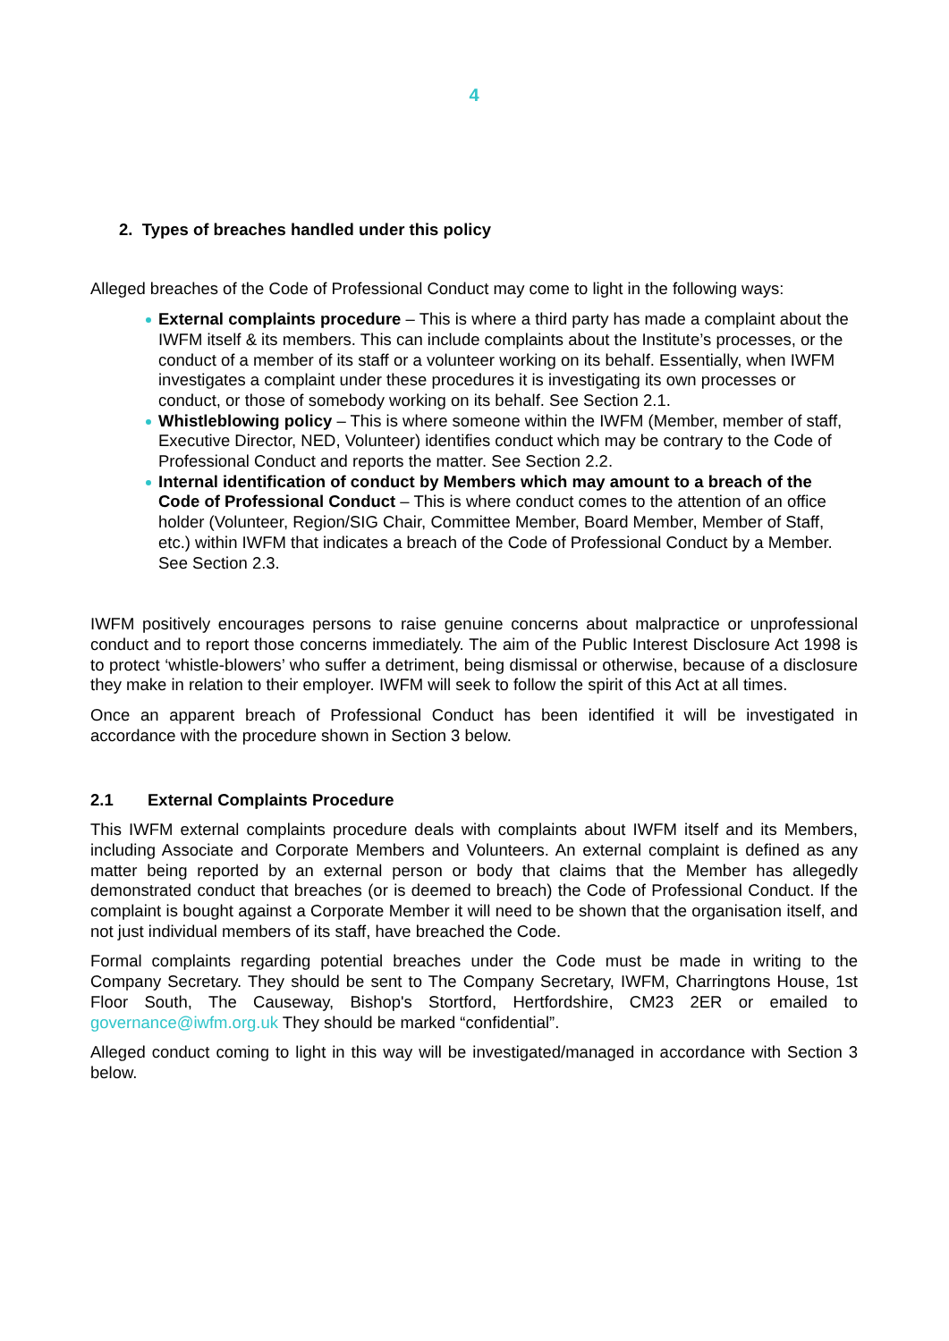4
2. Types of breaches handled under this policy
Alleged breaches of the Code of Professional Conduct may come to light in the following ways:
External complaints procedure – This is where a third party has made a complaint about the IWFM itself & its members. This can include complaints about the Institute’s processes, or the conduct of a member of its staff or a volunteer working on its behalf. Essentially, when IWFM investigates a complaint under these procedures it is investigating its own processes or conduct, or those of somebody working on its behalf. See Section 2.1.
Whistleblowing policy – This is where someone within the IWFM (Member, member of staff, Executive Director, NED, Volunteer) identifies conduct which may be contrary to the Code of Professional Conduct and reports the matter. See Section 2.2.
Internal identification of conduct by Members which may amount to a breach of the Code of Professional Conduct – This is where conduct comes to the attention of an office holder (Volunteer, Region/SIG Chair, Committee Member, Board Member, Member of Staff, etc.) within IWFM that indicates a breach of the Code of Professional Conduct by a Member. See Section 2.3.
IWFM positively encourages persons to raise genuine concerns about malpractice or unprofessional conduct and to report those concerns immediately. The aim of the Public Interest Disclosure Act 1998 is to protect ‘whistle-blowers’ who suffer a detriment, being dismissal or otherwise, because of a disclosure they make in relation to their employer. IWFM will seek to follow the spirit of this Act at all times.
Once an apparent breach of Professional Conduct has been identified it will be investigated in accordance with the procedure shown in Section 3 below.
2.1 External Complaints Procedure
This IWFM external complaints procedure deals with complaints about IWFM itself and its Members, including Associate and Corporate Members and Volunteers. An external complaint is defined as any matter being reported by an external person or body that claims that the Member has allegedly demonstrated conduct that breaches (or is deemed to breach) the Code of Professional Conduct. If the complaint is bought against a Corporate Member it will need to be shown that the organisation itself, and not just individual members of its staff, have breached the Code.
Formal complaints regarding potential breaches under the Code must be made in writing to the Company Secretary. They should be sent to The Company Secretary, IWFM, Charringtons House, 1st Floor South, The Causeway, Bishop's Stortford, Hertfordshire, CM23 2ER or emailed to governance@iwfm.org.uk They should be marked “confidential”.
Alleged conduct coming to light in this way will be investigated/managed in accordance with Section 3 below.